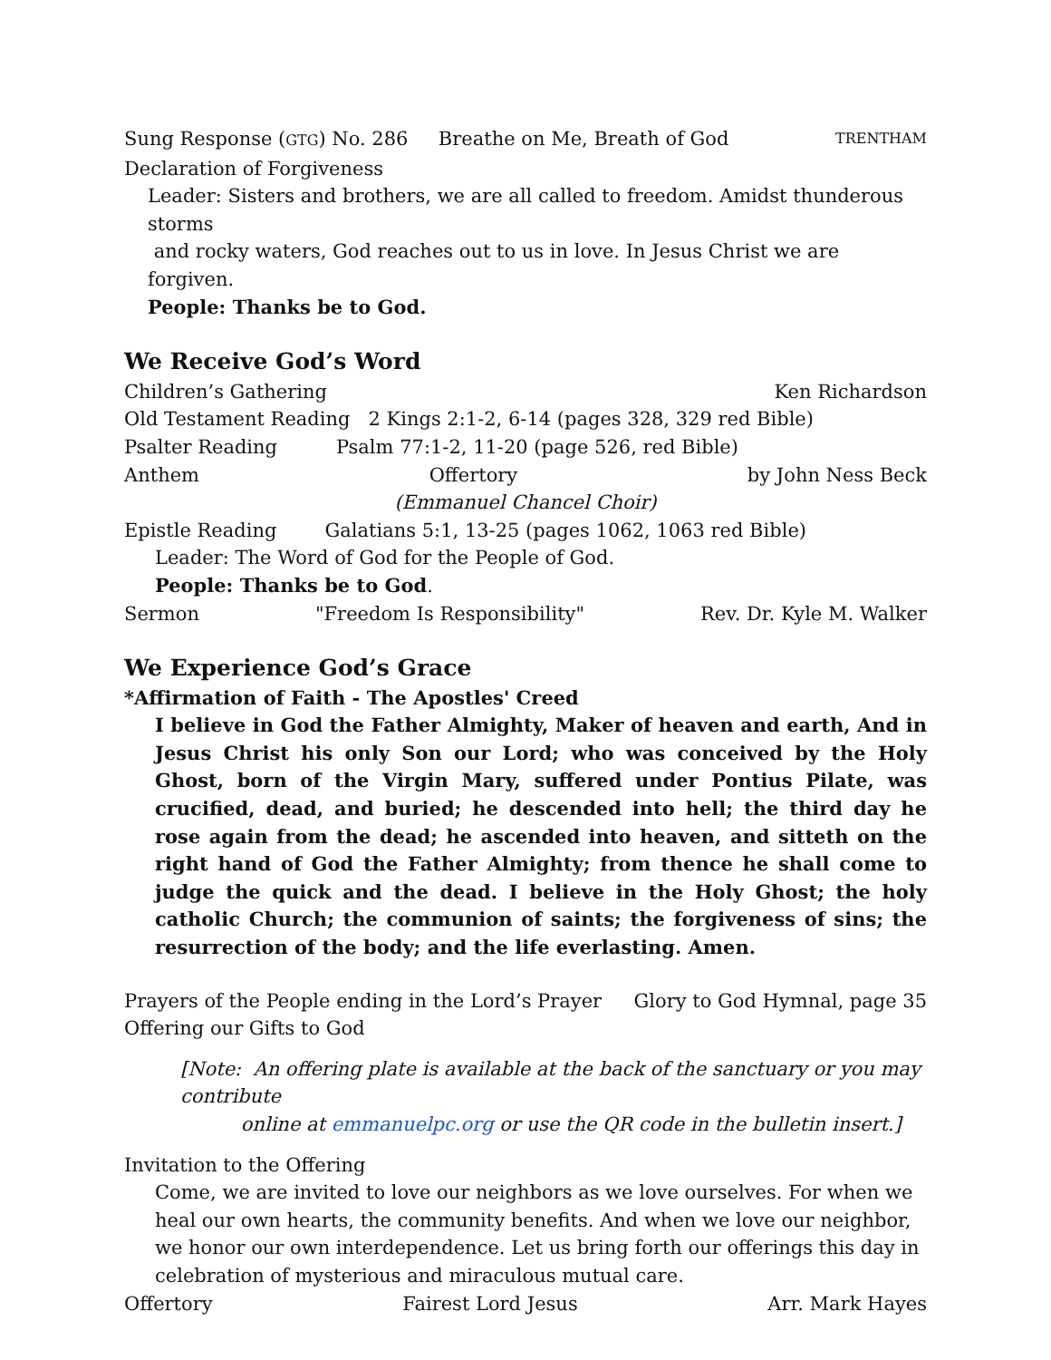Sung Response (GTG) No. 286 Breathe on Me, Breath of God TRENTHAM
Declaration of Forgiveness
Leader: Sisters and brothers, we are all called to freedom. Amidst thunderous storms
and rocky waters, God reaches out to us in love. In Jesus Christ we are forgiven.
People: Thanks be to God.
We Receive God’s Word
Children’s Gathering Ken Richardson
Old Testament Reading 2 Kings 2:1-2, 6-14 (pages 328, 329 red Bible)
Psalter Reading Psalm 77:1-2, 11-20 (page 526, red Bible)
Anthem Offertory by John Ness Beck
(Emmanuel Chancel Choir)
Epistle Reading Galatians 5:1, 13-25 (pages 1062, 1063 red Bible)
Leader: The Word of God for the People of God.
People: Thanks be to God.
Sermon "Freedom Is Responsibility" Rev. Dr. Kyle M. Walker
We Experience God’s Grace
*Affirmation of Faith - The Apostles' Creed
I believe in God the Father Almighty, Maker of heaven and earth, And in Jesus Christ his only Son our Lord; who was conceived by the Holy Ghost, born of the Virgin Mary, suffered under Pontius Pilate, was crucified, dead, and buried; he descended into hell; the third day he rose again from the dead; he ascended into heaven, and sitteth on the right hand of God the Father Almighty; from thence he shall come to judge the quick and the dead. I believe in the Holy Ghost; the holy catholic Church; the communion of saints; the forgiveness of sins; the resurrection of the body; and the life everlasting. Amen.
Prayers of the People ending in the Lord’s Prayer Glory to God Hymnal, page 35
Offering our Gifts to God
[Note: An offering plate is available at the back of the sanctuary or you may contribute
online at emmanuelpc.org or use the QR code in the bulletin insert.]
Invitation to the Offering
Come, we are invited to love our neighbors as we love ourselves. For when we heal our own hearts, the community benefits. And when we love our neighbor, we honor our own interdependence. Let us bring forth our offerings this day in celebration of mysterious and miraculous mutual care.
Offertory Fairest Lord Jesus Arr. Mark Hayes